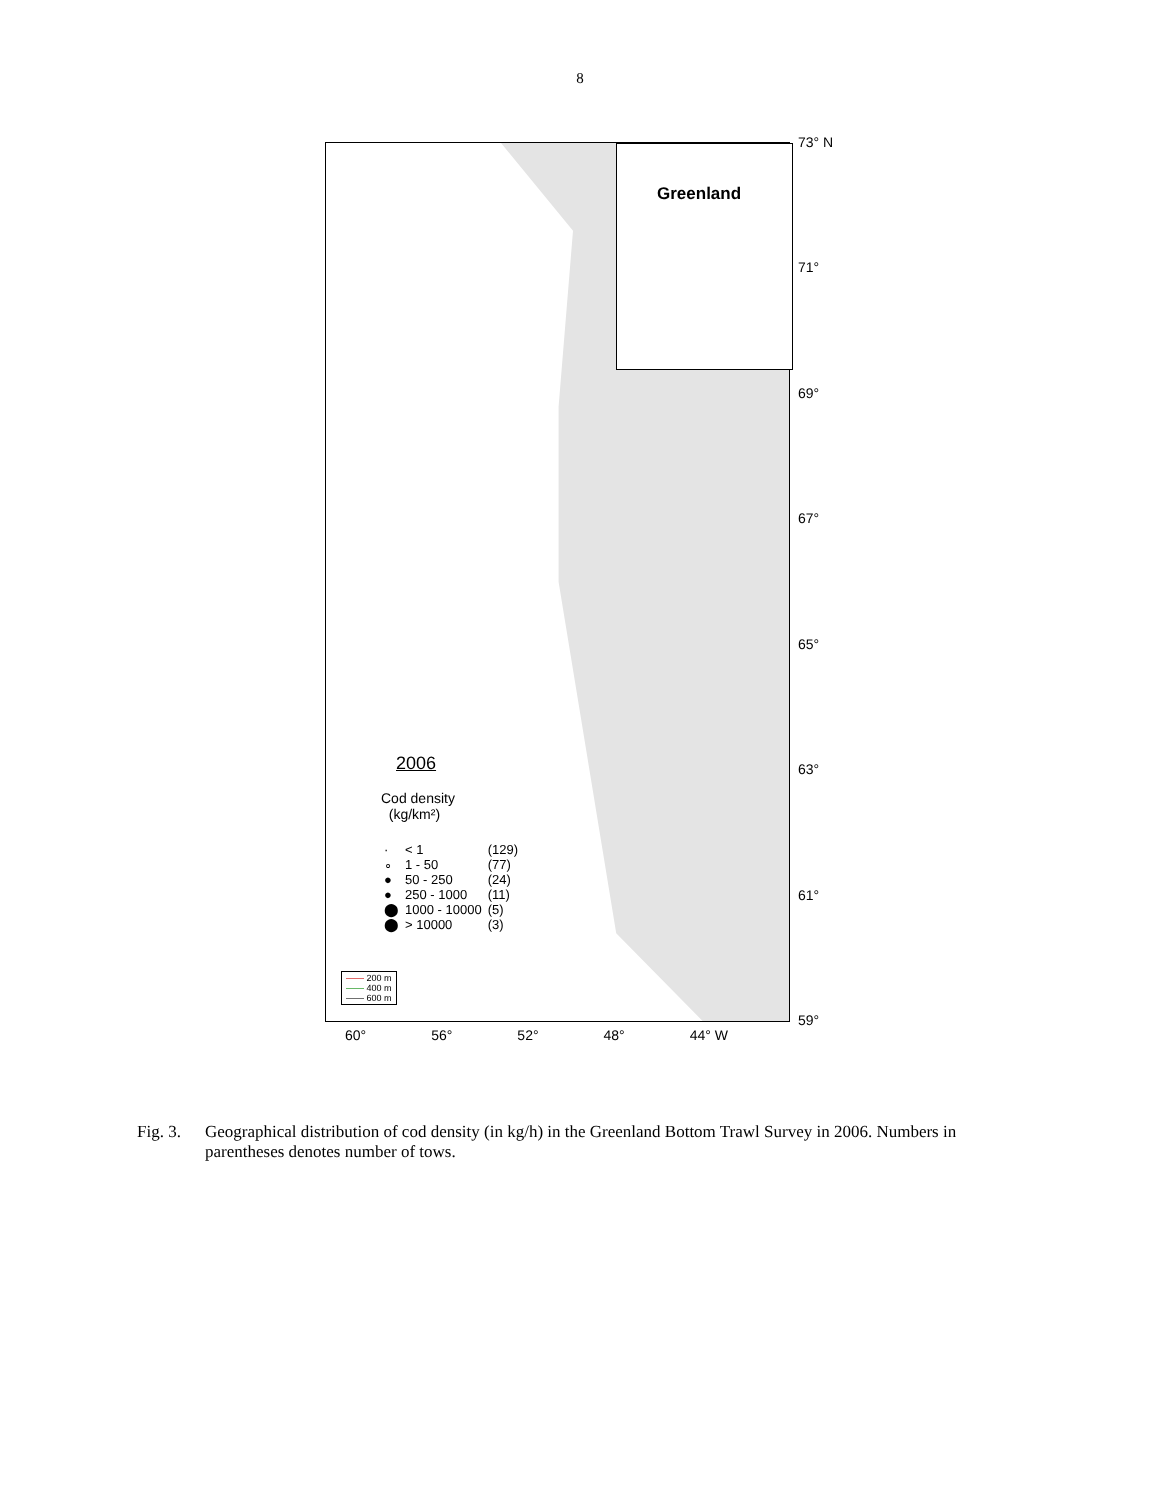8
Greenland
2006
Cod density
(kg/km²)
| · | < 1 | (129) |
| ∘ | 1 - 50 | (77) |
| ● | 50 - 250 | (24) |
| ● | 250 - 1000 | (11) |
| ⬤ | 1000 - 10000 | (5) |
| ⬤ | > 10000 | (3) |
—— 200 m
—— 400 m
—— 600 m
73° N
71°
69°
67°
65°
63°
61°
59°
60° 56° 52° 48° 44° W
Fig. 3.
Geographical distribution of cod density (in kg/h) in the Greenland Bottom Trawl Survey in 2006. Numbers in parentheses denotes number of tows.